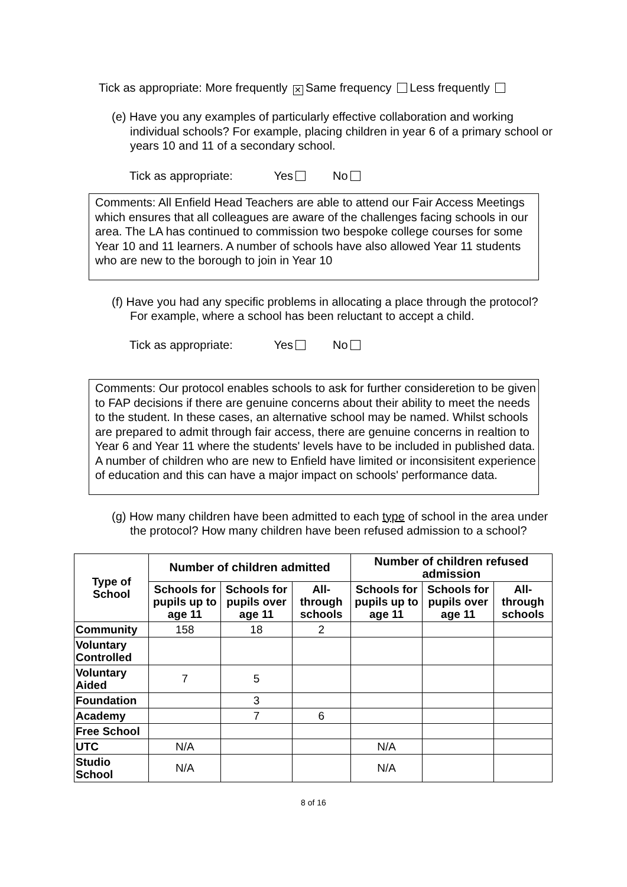Tick as appropriate: More frequently ✕ Same frequency Less frequently
(e) Have you any examples of particularly effective collaboration and working individual schools? For example, placing children in year 6 of a primary school or years 10 and 11 of a secondary school.
Tick as appropriate: Yes No
Comments: All Enfield Head Teachers are able to attend our Fair Access Meetings which ensures that all colleagues are aware of the challenges facing schools in our area. The LA has continued to commission two bespoke college courses for some Year 10 and 11 learners. A number of schools have also allowed Year 11 students who are new to the borough to join in Year 10
(f) Have you had any specific problems in allocating a place through the protocol? For example, where a school has been reluctant to accept a child.
Tick as appropriate: Yes No
Comments: Our protocol enables schools to ask for further consideretion to be given to FAP decisions if there are genuine concerns about their ability to meet the needs to the student. In these cases, an alternative school may be named. Whilst schools are prepared to admit through fair access, there are genuine concerns in realtion to Year 6 and Year 11 where the students' levels have to be included in published data. A number of children who are new to Enfield have limited or inconsisitent experience of education and this can have a major impact on schools' performance data.
(g) How many children have been admitted to each type of school in the area under the protocol? How many children have been refused admission to a school?
| Type of School | Number of children admitted | | | Number of children refused admission | | |
| --- | --- | --- | --- | --- | --- | --- |
| | Schools for pupils up to age 11 | Schools for pupils over age 11 | All-through schools | Schools for pupils up to age 11 | Schools for pupils over age 11 | All-through schools |
| Community | 158 | 18 | 2 | | | |
| Voluntary Controlled | | | | | | |
| Voluntary Aided | 7 | 5 | | | | |
| Foundation | | 3 | | | | |
| Academy | | 7 | 6 | | | |
| Free School | | | | | | |
| UTC | N/A | | | N/A | | |
| Studio School | N/A | | | N/A | | |
8 of 16